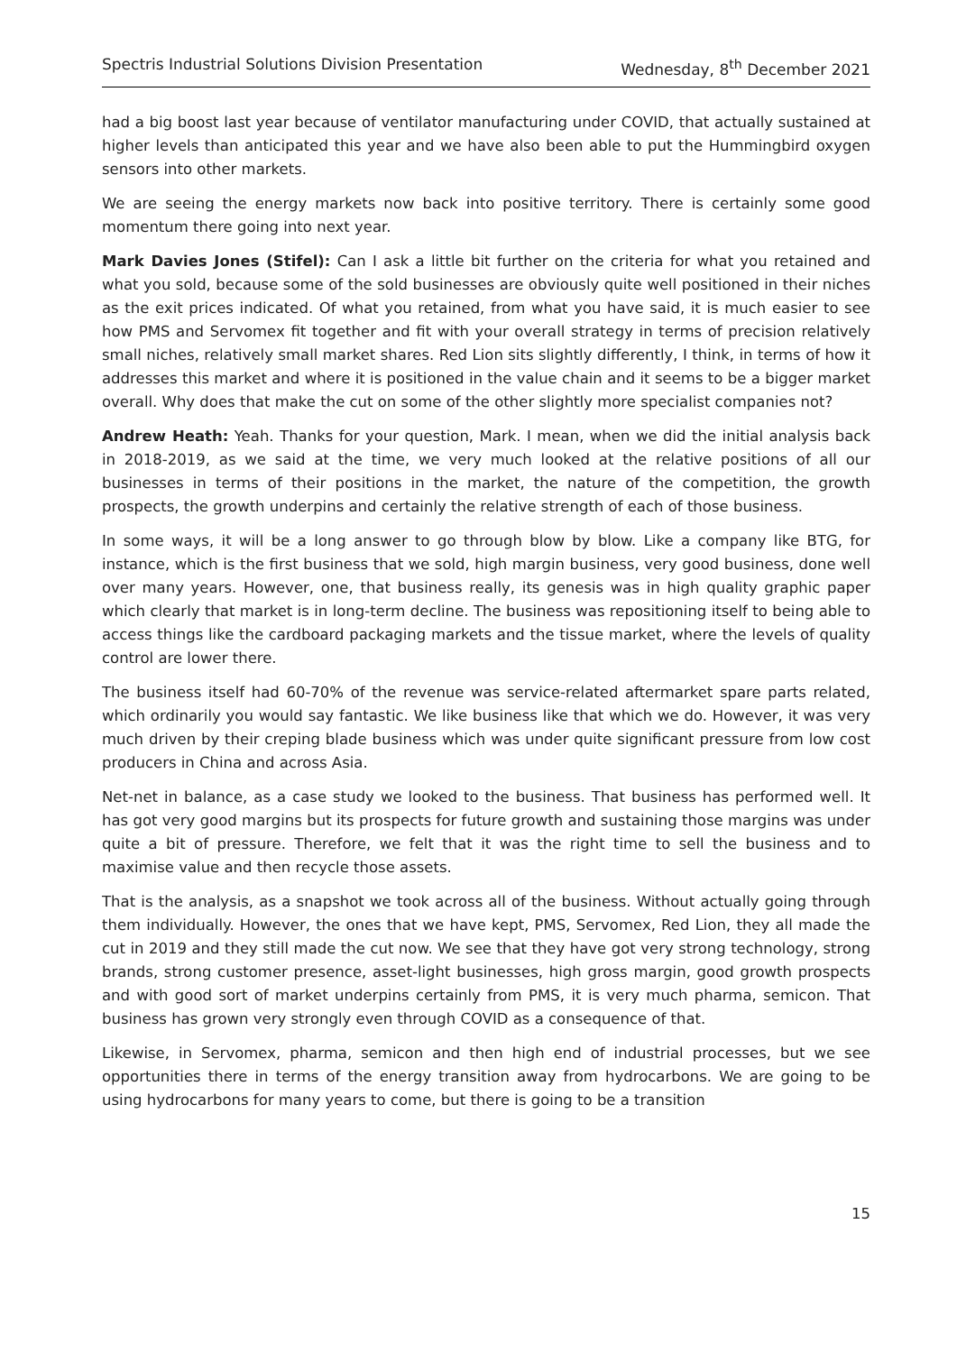Spectris Industrial Solutions Division Presentation Wednesday, 8<sup>th</sup> December 2021
had a big boost last year because of ventilator manufacturing under COVID, that actually sustained at higher levels than anticipated this year and we have also been able to put the Hummingbird oxygen sensors into other markets.
We are seeing the energy markets now back into positive territory. There is certainly some good momentum there going into next year.
Mark Davies Jones (Stifel): Can I ask a little bit further on the criteria for what you retained and what you sold, because some of the sold businesses are obviously quite well positioned in their niches as the exit prices indicated. Of what you retained, from what you have said, it is much easier to see how PMS and Servomex fit together and fit with your overall strategy in terms of precision relatively small niches, relatively small market shares. Red Lion sits slightly differently, I think, in terms of how it addresses this market and where it is positioned in the value chain and it seems to be a bigger market overall. Why does that make the cut on some of the other slightly more specialist companies not?
Andrew Heath: Yeah. Thanks for your question, Mark. I mean, when we did the initial analysis back in 2018-2019, as we said at the time, we very much looked at the relative positions of all our businesses in terms of their positions in the market, the nature of the competition, the growth prospects, the growth underpins and certainly the relative strength of each of those business.
In some ways, it will be a long answer to go through blow by blow. Like a company like BTG, for instance, which is the first business that we sold, high margin business, very good business, done well over many years. However, one, that business really, its genesis was in high quality graphic paper which clearly that market is in long-term decline. The business was repositioning itself to being able to access things like the cardboard packaging markets and the tissue market, where the levels of quality control are lower there.
The business itself had 60-70% of the revenue was service-related aftermarket spare parts related, which ordinarily you would say fantastic. We like business like that which we do. However, it was very much driven by their creping blade business which was under quite significant pressure from low cost producers in China and across Asia.
Net-net in balance, as a case study we looked to the business. That business has performed well. It has got very good margins but its prospects for future growth and sustaining those margins was under quite a bit of pressure. Therefore, we felt that it was the right time to sell the business and to maximise value and then recycle those assets.
That is the analysis, as a snapshot we took across all of the business. Without actually going through them individually. However, the ones that we have kept, PMS, Servomex, Red Lion, they all made the cut in 2019 and they still made the cut now. We see that they have got very strong technology, strong brands, strong customer presence, asset-light businesses, high gross margin, good growth prospects and with good sort of market underpins certainly from PMS, it is very much pharma, semicon. That business has grown very strongly even through COVID as a consequence of that.
Likewise, in Servomex, pharma, semicon and then high end of industrial processes, but we see opportunities there in terms of the energy transition away from hydrocarbons. We are going to be using hydrocarbons for many years to come, but there is going to be a transition
15